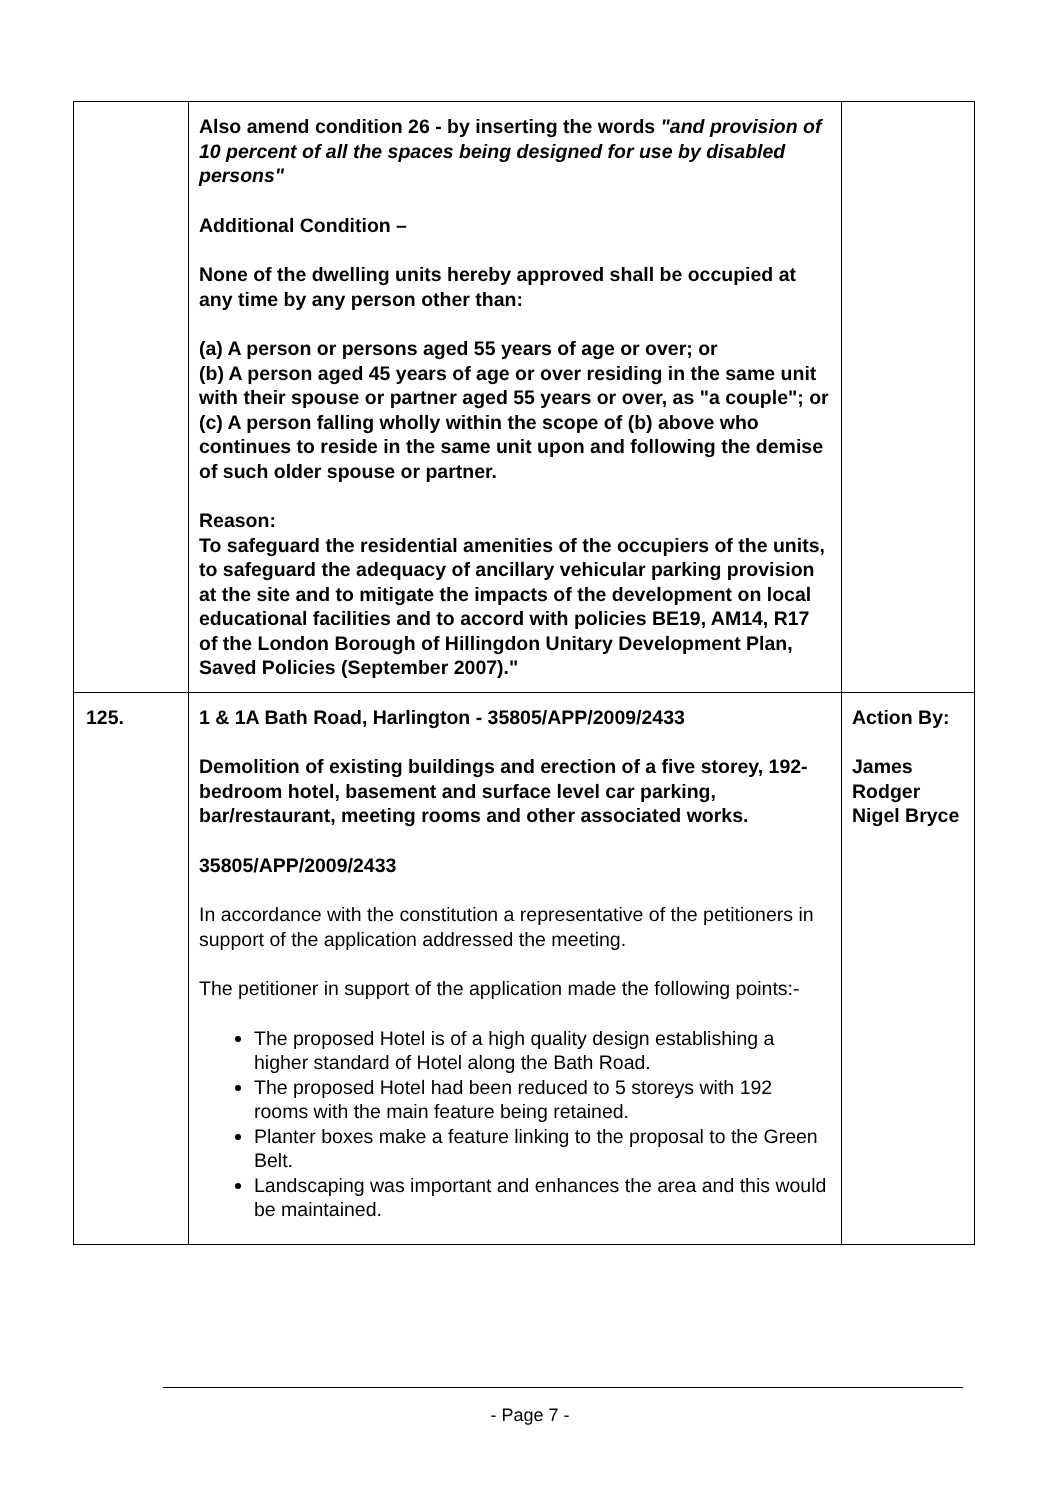| | Also amend condition 26 - by inserting the words "and provision of 10 percent of all the spaces being designed for use by disabled persons" Additional Condition – None of the dwelling units hereby approved shall be occupied at any time by any person other than: (a) A person or persons aged 55 years of age or over; or (b) A person aged 45 years of age or over residing in the same unit with their spouse or partner aged 55 years or over, as "a couple"; or (c) A person falling wholly within the scope of (b) above who continues to reside in the same unit upon and following the demise of such older spouse or partner. Reason: To safeguard the residential amenities of the occupiers of the units, to safeguard the adequacy of ancillary vehicular parking provision at the site and to mitigate the impacts of the development on local educational facilities and to accord with policies BE19, AM14, R17 of the London Borough of Hillingdon Unitary Development Plan, Saved Policies (September 2007)." | |
| 125. | 1 & 1A Bath Road, Harlington - 35805/APP/2009/2433 Demolition of existing buildings and erection of a five storey, 192-bedroom hotel, basement and surface level car parking, bar/restaurant, meeting rooms and other associated works. 35805/APP/2009/2433 In accordance with the constitution a representative of the petitioners in support of the application addressed the meeting. The petitioner in support of the application made the following points:- The proposed Hotel is of a high quality design establishing a higher standard of Hotel along the Bath Road. The proposed Hotel had been reduced to 5 storeys with 192 rooms with the main feature being retained. Planter boxes make a feature linking to the proposal to the Green Belt. Landscaping was important and enhances the area and this would be maintained. | Action By: James Rodger Nigel Bryce |
- Page 7 -